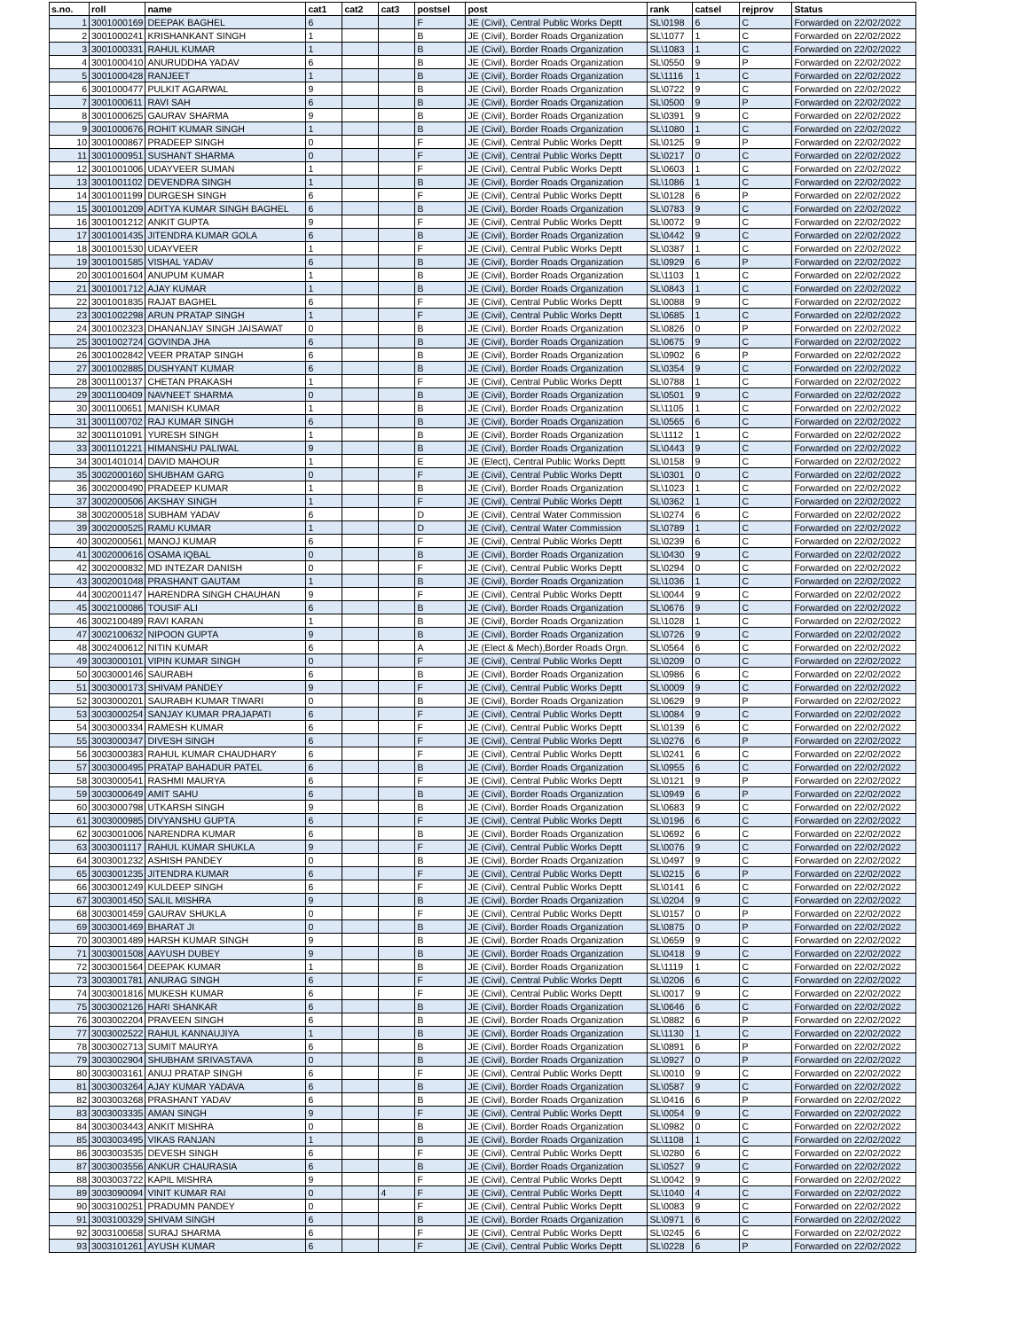| s.no. | roll | name | cat1 | cat2 | cat3 | postsel | post | rank | catsel | rejprov | Status |
| --- | --- | --- | --- | --- | --- | --- | --- | --- | --- | --- | --- |
| 1 | 3001000169 | DEEPAK BAGHEL | 6 | | | F | JE (Civil), Central Public Works Deptt | SL\0198 | 6 | C | Forwarded on 22/02/2022 |
| 2 | 3001000241 | KRISHANKANT SINGH | 1 | | | B | JE (Civil), Border Roads Organization | SL\1077 | 1 | C | Forwarded on 22/02/2022 |
| 3 | 3001000331 | RAHUL KUMAR | 1 | | | B | JE (Civil), Border Roads Organization | SL\1083 | 1 | C | Forwarded on 22/02/2022 |
| 4 | 3001000410 | ANURUDDHA YADAV | 6 | | | B | JE (Civil), Border Roads Organization | SL\0550 | 9 | P | Forwarded on 22/02/2022 |
| 5 | 3001000428 | RANJEET | 1 | | | B | JE (Civil), Border Roads Organization | SL\1116 | 1 | C | Forwarded on 22/02/2022 |
| 6 | 3001000477 | PULKIT AGARWAL | 9 | | | B | JE (Civil), Border Roads Organization | SL\0722 | 9 | C | Forwarded on 22/02/2022 |
| 7 | 3001000611 | RAVI SAH | 6 | | | B | JE (Civil), Border Roads Organization | SL\0500 | 9 | P | Forwarded on 22/02/2022 |
| 8 | 3001000625 | GAURAV SHARMA | 9 | | | B | JE (Civil), Border Roads Organization | SL\0391 | 9 | C | Forwarded on 22/02/2022 |
| 9 | 3001000676 | ROHIT KUMAR SINGH | 1 | | | B | JE (Civil), Border Roads Organization | SL\1080 | 1 | C | Forwarded on 22/02/2022 |
| 10 | 3001000867 | PRADEEP SINGH | 0 | | | F | JE (Civil), Central Public Works Deptt | SL\0125 | 9 | P | Forwarded on 22/02/2022 |
| 11 | 3001000951 | SUSHANT SHARMA | 0 | | | F | JE (Civil), Central Public Works Deptt | SL\0217 | 0 | C | Forwarded on 22/02/2022 |
| 12 | 3001001006 | UDAYVEER SUMAN | 1 | | | F | JE (Civil), Central Public Works Deptt | SL\0603 | 1 | C | Forwarded on 22/02/2022 |
| 13 | 3001001102 | DEVENDRA SINGH | 1 | | | B | JE (Civil), Border Roads Organization | SL\1086 | 1 | C | Forwarded on 22/02/2022 |
| 14 | 3001001199 | DURGESH SINGH | 6 | | | F | JE (Civil), Central Public Works Deptt | SL\0128 | 6 | P | Forwarded on 22/02/2022 |
| 15 | 3001001209 | ADITYA KUMAR SINGH BAGHEL | 6 | | | B | JE (Civil), Border Roads Organization | SL\0783 | 9 | C | Forwarded on 22/02/2022 |
| 16 | 3001001212 | ANKIT GUPTA | 9 | | | F | JE (Civil), Central Public Works Deptt | SL\0072 | 9 | C | Forwarded on 22/02/2022 |
| 17 | 3001001435 | JITENDRA KUMAR GOLA | 6 | | | B | JE (Civil), Border Roads Organization | SL\0442 | 9 | C | Forwarded on 22/02/2022 |
| 18 | 3001001530 | UDAYVEER | 1 | | | F | JE (Civil), Central Public Works Deptt | SL\0387 | 1 | C | Forwarded on 22/02/2022 |
| 19 | 3001001585 | VISHAL YADAV | 6 | | | B | JE (Civil), Border Roads Organization | SL\0929 | 6 | P | Forwarded on 22/02/2022 |
| 20 | 3001001604 | ANUPUM KUMAR | 1 | | | B | JE (Civil), Border Roads Organization | SL\1103 | 1 | C | Forwarded on 22/02/2022 |
| 21 | 3001001712 | AJAY KUMAR | 1 | | | B | JE (Civil), Border Roads Organization | SL\0843 | 1 | C | Forwarded on 22/02/2022 |
| 22 | 3001001835 | RAJAT BAGHEL | 6 | | | F | JE (Civil), Central Public Works Deptt | SL\0088 | 9 | C | Forwarded on 22/02/2022 |
| 23 | 3001002298 | ARUN PRATAP SINGH | 1 | | | F | JE (Civil), Central Public Works Deptt | SL\0685 | 1 | C | Forwarded on 22/02/2022 |
| 24 | 3001002323 | DHANANJAY SINGH JAISAWAT | 0 | | | B | JE (Civil), Border Roads Organization | SL\0826 | 0 | P | Forwarded on 22/02/2022 |
| 25 | 3001002724 | GOVINDA JHA | 6 | | | B | JE (Civil), Border Roads Organization | SL\0675 | 9 | C | Forwarded on 22/02/2022 |
| 26 | 3001002842 | VEER PRATAP SINGH | 6 | | | B | JE (Civil), Border Roads Organization | SL\0902 | 6 | P | Forwarded on 22/02/2022 |
| 27 | 3001002885 | DUSHYANT KUMAR | 6 | | | B | JE (Civil), Border Roads Organization | SL\0354 | 9 | C | Forwarded on 22/02/2022 |
| 28 | 3001100137 | CHETAN PRAKASH | 1 | | | F | JE (Civil), Central Public Works Deptt | SL\0788 | 1 | C | Forwarded on 22/02/2022 |
| 29 | 3001100409 | NAVNEET SHARMA | 0 | | | B | JE (Civil), Border Roads Organization | SL\0501 | 9 | C | Forwarded on 22/02/2022 |
| 30 | 3001100651 | MANISH KUMAR | 1 | | | B | JE (Civil), Border Roads Organization | SL\1105 | 1 | C | Forwarded on 22/02/2022 |
| 31 | 3001100702 | RAJ KUMAR SINGH | 6 | | | B | JE (Civil), Border Roads Organization | SL\0565 | 6 | C | Forwarded on 22/02/2022 |
| 32 | 3001101091 | YURESH SINGH | 1 | | | B | JE (Civil), Border Roads Organization | SL\1112 | 1 | C | Forwarded on 22/02/2022 |
| 33 | 3001101221 | HIMANSHU PALIWAL | 9 | | | B | JE (Civil), Border Roads Organization | SL\0443 | 9 | C | Forwarded on 22/02/2022 |
| 34 | 3001401014 | DAVID MAHOUR | 1 | | | E | JE (Elect), Central Public Works Deptt | SL\0158 | 9 | C | Forwarded on 22/02/2022 |
| 35 | 3002000160 | SHUBHAM GARG | 0 | | | F | JE (Civil), Central Public Works Deptt | SL\0301 | 0 | C | Forwarded on 22/02/2022 |
| 36 | 3002000490 | PRADEEP KUMAR | 1 | | | B | JE (Civil), Border Roads Organization | SL\1023 | 1 | C | Forwarded on 22/02/2022 |
| 37 | 3002000506 | AKSHAY SINGH | 1 | | | F | JE (Civil), Central Public Works Deptt | SL\0362 | 1 | C | Forwarded on 22/02/2022 |
| 38 | 3002000518 | SUBHAM YADAV | 6 | | | D | JE (Civil), Central Water Commission | SL\0274 | 6 | C | Forwarded on 22/02/2022 |
| 39 | 3002000525 | RAMU KUMAR | 1 | | | D | JE (Civil), Central Water Commission | SL\0789 | 1 | C | Forwarded on 22/02/2022 |
| 40 | 3002000561 | MANOJ KUMAR | 6 | | | F | JE (Civil), Central Public Works Deptt | SL\0239 | 6 | C | Forwarded on 22/02/2022 |
| 41 | 3002000616 | OSAMA IQBAL | 0 | | | B | JE (Civil), Border Roads Organization | SL\0430 | 9 | C | Forwarded on 22/02/2022 |
| 42 | 3002000832 | MD INTEZAR DANISH | 0 | | | F | JE (Civil), Central Public Works Deptt | SL\0294 | 0 | C | Forwarded on 22/02/2022 |
| 43 | 3002001048 | PRASHANT GAUTAM | 1 | | | B | JE (Civil), Border Roads Organization | SL\1036 | 1 | C | Forwarded on 22/02/2022 |
| 44 | 3002001147 | HARENDRA SINGH CHAUHAN | 9 | | | F | JE (Civil), Central Public Works Deptt | SL\0044 | 9 | C | Forwarded on 22/02/2022 |
| 45 | 3002100086 | TOUSIF ALI | 6 | | | B | JE (Civil), Border Roads Organization | SL\0676 | 9 | C | Forwarded on 22/02/2022 |
| 46 | 3002100489 | RAVI KARAN | 1 | | | B | JE (Civil), Border Roads Organization | SL\1028 | 1 | C | Forwarded on 22/02/2022 |
| 47 | 3002100632 | NIPOON GUPTA | 9 | | | B | JE (Civil), Border Roads Organization | SL\0726 | 9 | C | Forwarded on 22/02/2022 |
| 48 | 3002400612 | NITIN KUMAR | 6 | | | A | JE (Elect & Mech),Border Roads Orgn. | SL\0564 | 6 | C | Forwarded on 22/02/2022 |
| 49 | 3003000101 | VIPIN KUMAR SINGH | 0 | | | F | JE (Civil), Central Public Works Deptt | SL\0209 | 0 | C | Forwarded on 22/02/2022 |
| 50 | 3003000146 | SAURABH | 6 | | | B | JE (Civil), Border Roads Organization | SL\0986 | 6 | C | Forwarded on 22/02/2022 |
| 51 | 3003000173 | SHIVAM PANDEY | 9 | | | F | JE (Civil), Central Public Works Deptt | SL\0009 | 9 | C | Forwarded on 22/02/2022 |
| 52 | 3003000201 | SAURABH KUMAR TIWARI | 0 | | | B | JE (Civil), Border Roads Organization | SL\0629 | 9 | P | Forwarded on 22/02/2022 |
| 53 | 3003000254 | SANJAY KUMAR PRAJAPATI | 6 | | | F | JE (Civil), Central Public Works Deptt | SL\0084 | 9 | C | Forwarded on 22/02/2022 |
| 54 | 3003000334 | RAMESH KUMAR | 6 | | | F | JE (Civil), Central Public Works Deptt | SL\0139 | 6 | C | Forwarded on 22/02/2022 |
| 55 | 3003000347 | DIVESH SINGH | 6 | | | F | JE (Civil), Central Public Works Deptt | SL\0276 | 6 | P | Forwarded on 22/02/2022 |
| 56 | 3003000383 | RAHUL KUMAR CHAUDHARY | 6 | | | F | JE (Civil), Central Public Works Deptt | SL\0241 | 6 | C | Forwarded on 22/02/2022 |
| 57 | 3003000495 | PRATAP BAHADUR PATEL | 6 | | | B | JE (Civil), Border Roads Organization | SL\0955 | 6 | C | Forwarded on 22/02/2022 |
| 58 | 3003000541 | RASHMI MAURYA | 6 | | | F | JE (Civil), Central Public Works Deptt | SL\0121 | 9 | P | Forwarded on 22/02/2022 |
| 59 | 3003000649 | AMIT SAHU | 6 | | | B | JE (Civil), Border Roads Organization | SL\0949 | 6 | P | Forwarded on 22/02/2022 |
| 60 | 3003000798 | UTKARSH SINGH | 9 | | | B | JE (Civil), Border Roads Organization | SL\0683 | 9 | C | Forwarded on 22/02/2022 |
| 61 | 3003000985 | DIVYANSHU GUPTA | 6 | | | F | JE (Civil), Central Public Works Deptt | SL\0196 | 6 | C | Forwarded on 22/02/2022 |
| 62 | 3003001006 | NARENDRA KUMAR | 6 | | | B | JE (Civil), Border Roads Organization | SL\0692 | 6 | C | Forwarded on 22/02/2022 |
| 63 | 3003001117 | RAHUL KUMAR SHUKLA | 9 | | | F | JE (Civil), Central Public Works Deptt | SL\0076 | 9 | C | Forwarded on 22/02/2022 |
| 64 | 3003001232 | ASHISH PANDEY | 0 | | | B | JE (Civil), Border Roads Organization | SL\0497 | 9 | C | Forwarded on 22/02/2022 |
| 65 | 3003001235 | JITENDRA KUMAR | 6 | | | F | JE (Civil), Central Public Works Deptt | SL\0215 | 6 | P | Forwarded on 22/02/2022 |
| 66 | 3003001249 | KULDEEP SINGH | 6 | | | F | JE (Civil), Central Public Works Deptt | SL\0141 | 6 | C | Forwarded on 22/02/2022 |
| 67 | 3003001450 | SALIL MISHRA | 9 | | | B | JE (Civil), Border Roads Organization | SL\0204 | 9 | C | Forwarded on 22/02/2022 |
| 68 | 3003001459 | GAURAV SHUKLA | 0 | | | F | JE (Civil), Central Public Works Deptt | SL\0157 | 0 | P | Forwarded on 22/02/2022 |
| 69 | 3003001469 | BHARAT JI | 0 | | | B | JE (Civil), Border Roads Organization | SL\0875 | 0 | P | Forwarded on 22/02/2022 |
| 70 | 3003001489 | HARSH KUMAR SINGH | 9 | | | B | JE (Civil), Border Roads Organization | SL\0659 | 9 | C | Forwarded on 22/02/2022 |
| 71 | 3003001508 | AAYUSH DUBEY | 9 | | | B | JE (Civil), Border Roads Organization | SL\0418 | 9 | C | Forwarded on 22/02/2022 |
| 72 | 3003001564 | DEEPAK KUMAR | 1 | | | B | JE (Civil), Border Roads Organization | SL\1119 | 1 | C | Forwarded on 22/02/2022 |
| 73 | 3003001781 | ANURAG SINGH | 6 | | | F | JE (Civil), Central Public Works Deptt | SL\0206 | 6 | C | Forwarded on 22/02/2022 |
| 74 | 3003001816 | MUKESH KUMAR | 6 | | | F | JE (Civil), Central Public Works Deptt | SL\0017 | 9 | C | Forwarded on 22/02/2022 |
| 75 | 3003002126 | HARI SHANKAR | 6 | | | B | JE (Civil), Border Roads Organization | SL\0646 | 6 | C | Forwarded on 22/02/2022 |
| 76 | 3003002204 | PRAVEEN SINGH | 6 | | | B | JE (Civil), Border Roads Organization | SL\0882 | 6 | P | Forwarded on 22/02/2022 |
| 77 | 3003002522 | RAHUL KANNAUJIYA | 1 | | | B | JE (Civil), Border Roads Organization | SL\1130 | 1 | C | Forwarded on 22/02/2022 |
| 78 | 3003002713 | SUMIT MAURYA | 6 | | | B | JE (Civil), Border Roads Organization | SL\0891 | 6 | P | Forwarded on 22/02/2022 |
| 79 | 3003002904 | SHUBHAM SRIVASTAVA | 0 | | | B | JE (Civil), Border Roads Organization | SL\0927 | 0 | P | Forwarded on 22/02/2022 |
| 80 | 3003003161 | ANUJ PRATAP SINGH | 6 | | | F | JE (Civil), Central Public Works Deptt | SL\0010 | 9 | C | Forwarded on 22/02/2022 |
| 81 | 3003003264 | AJAY KUMAR YADAVA | 6 | | | B | JE (Civil), Border Roads Organization | SL\0587 | 9 | C | Forwarded on 22/02/2022 |
| 82 | 3003003268 | PRASHANT YADAV | 6 | | | B | JE (Civil), Border Roads Organization | SL\0416 | 6 | P | Forwarded on 22/02/2022 |
| 83 | 3003003335 | AMAN SINGH | 9 | | | F | JE (Civil), Central Public Works Deptt | SL\0054 | 9 | C | Forwarded on 22/02/2022 |
| 84 | 3003003443 | ANKIT MISHRA | 0 | | | B | JE (Civil), Border Roads Organization | SL\0982 | 0 | C | Forwarded on 22/02/2022 |
| 85 | 3003003495 | VIKAS RANJAN | 1 | | | B | JE (Civil), Border Roads Organization | SL\1108 | 1 | C | Forwarded on 22/02/2022 |
| 86 | 3003003535 | DEVESH SINGH | 6 | | | F | JE (Civil), Central Public Works Deptt | SL\0280 | 6 | C | Forwarded on 22/02/2022 |
| 87 | 3003003556 | ANKUR CHAURASIA | 6 | | | B | JE (Civil), Border Roads Organization | SL\0527 | 9 | C | Forwarded on 22/02/2022 |
| 88 | 3003003722 | KAPIL MISHRA | 9 | | | F | JE (Civil), Central Public Works Deptt | SL\0042 | 9 | C | Forwarded on 22/02/2022 |
| 89 | 3003090094 | VINIT KUMAR RAI | 0 | | 4 | F | JE (Civil), Central Public Works Deptt | SL\1040 | 4 | C | Forwarded on 22/02/2022 |
| 90 | 3003100251 | PRADUMN PANDEY | 0 | | | F | JE (Civil), Central Public Works Deptt | SL\0083 | 9 | C | Forwarded on 22/02/2022 |
| 91 | 3003100329 | SHIVAM SINGH | 6 | | | B | JE (Civil), Border Roads Organization | SL\0971 | 6 | C | Forwarded on 22/02/2022 |
| 92 | 3003100658 | SURAJ SHARMA | 6 | | | F | JE (Civil), Central Public Works Deptt | SL\0245 | 6 | C | Forwarded on 22/02/2022 |
| 93 | 3003101261 | AYUSH KUMAR | 6 | | | F | JE (Civil), Central Public Works Deptt | SL\0228 | 6 | P | Forwarded on 22/02/2022 |